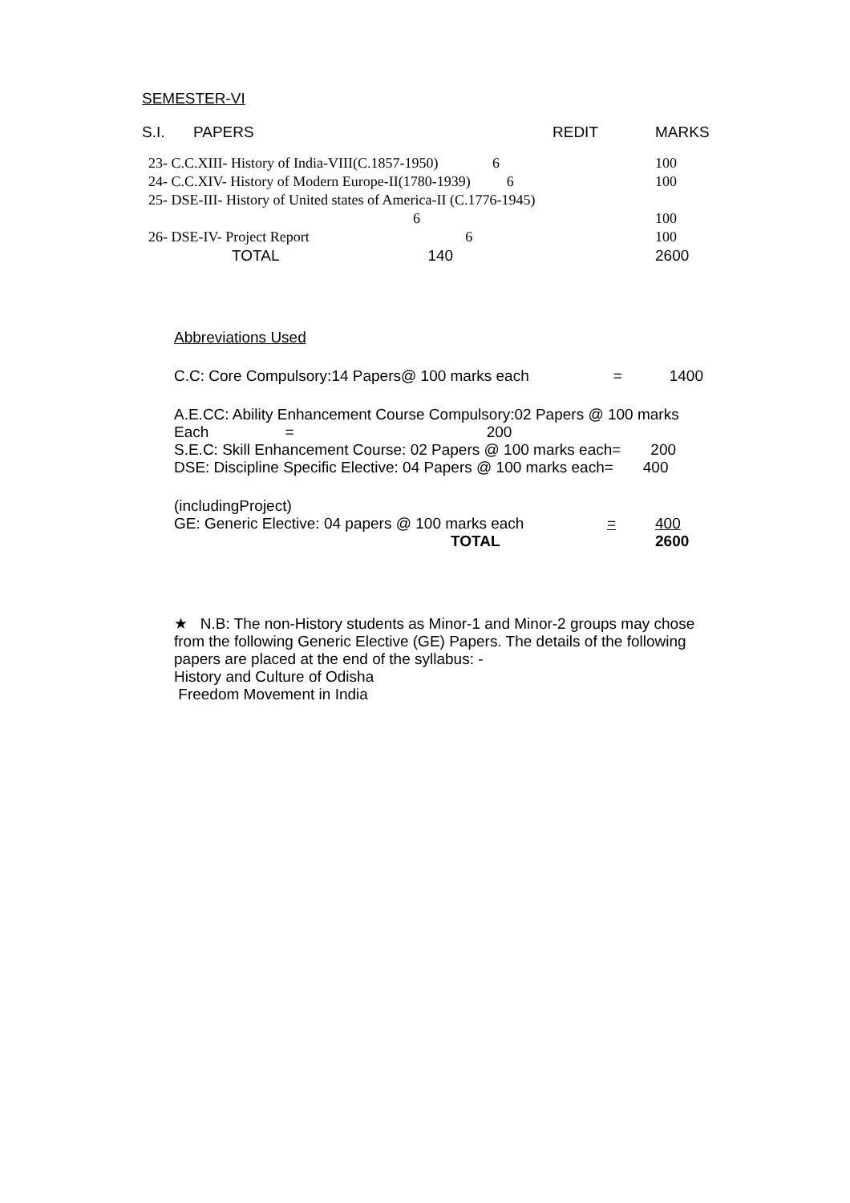SEMESTER-VI
| S.I. | PAPERS | REDIT | MARKS |
| --- | --- | --- | --- |
| 23- C.C.XIII- History of India-VIII(C.1857-1950) 6 | 100 |
| 24- C.C.XIV- History of Modern Europe-II(1780-1939) 6 | 100 |
| 25- DSE-III- History of United states of America-II (C.1776-1945) 6 | 100 |
| 26- DSE-IV- Project Report 6 | 100 |
| TOTAL 140 | 2600 |
Abbreviations Used
| C.C: Core Compulsory:14 Papers@ 100 marks each | = | 1400 |
A.E.CC: Ability Enhancement Course Compulsory:02 Papers @ 100 marks
Each = 200
S.E.C: Skill Enhancement Course: 02 Papers @ 100 marks each= 200
DSE: Discipline Specific Elective: 04 Papers @ 100 marks each= 400
(includingProject)
| GE: Generic Elective: 04 papers @ 100 marks each | = | 400 |
| TOTAL | | 2600 |
★ N.B: The non-History students as Minor-1 and Minor-2 groups may chose from the following Generic Elective (GE) Papers. The details of the following papers are placed at the end of the syllabus: -
History and Culture of Odisha
Freedom Movement in India